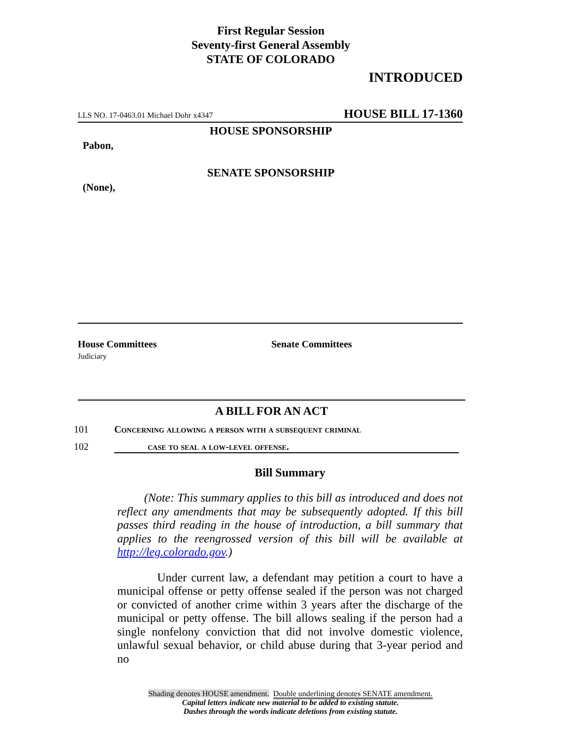First Regular Session
Seventy-first General Assembly
STATE OF COLORADO
INTRODUCED
LLS NO. 17-0463.01 Michael Dohr x4347 HOUSE BILL 17-1360
HOUSE SPONSORSHIP
Pabon,
SENATE SPONSORSHIP
(None),
House Committees
Judiciary
Senate Committees
A BILL FOR AN ACT
101 Concerning allowing a person with a subsequent criminal
102 case to seal a low-level offense.
Bill Summary
(Note: This summary applies to this bill as introduced and does not reflect any amendments that may be subsequently adopted. If this bill passes third reading in the house of introduction, a bill summary that applies to the reengrossed version of this bill will be available at http://leg.colorado.gov.)
Under current law, a defendant may petition a court to have a municipal offense or petty offense sealed if the person was not charged or convicted of another crime within 3 years after the discharge of the municipal or petty offense. The bill allows sealing if the person had a single nonfelony conviction that did not involve domestic violence, unlawful sexual behavior, or child abuse during that 3-year period and no
Shading denotes HOUSE amendment. Double underlining denotes SENATE amendment.
Capital letters indicate new material to be added to existing statute.
Dashes through the words indicate deletions from existing statute.